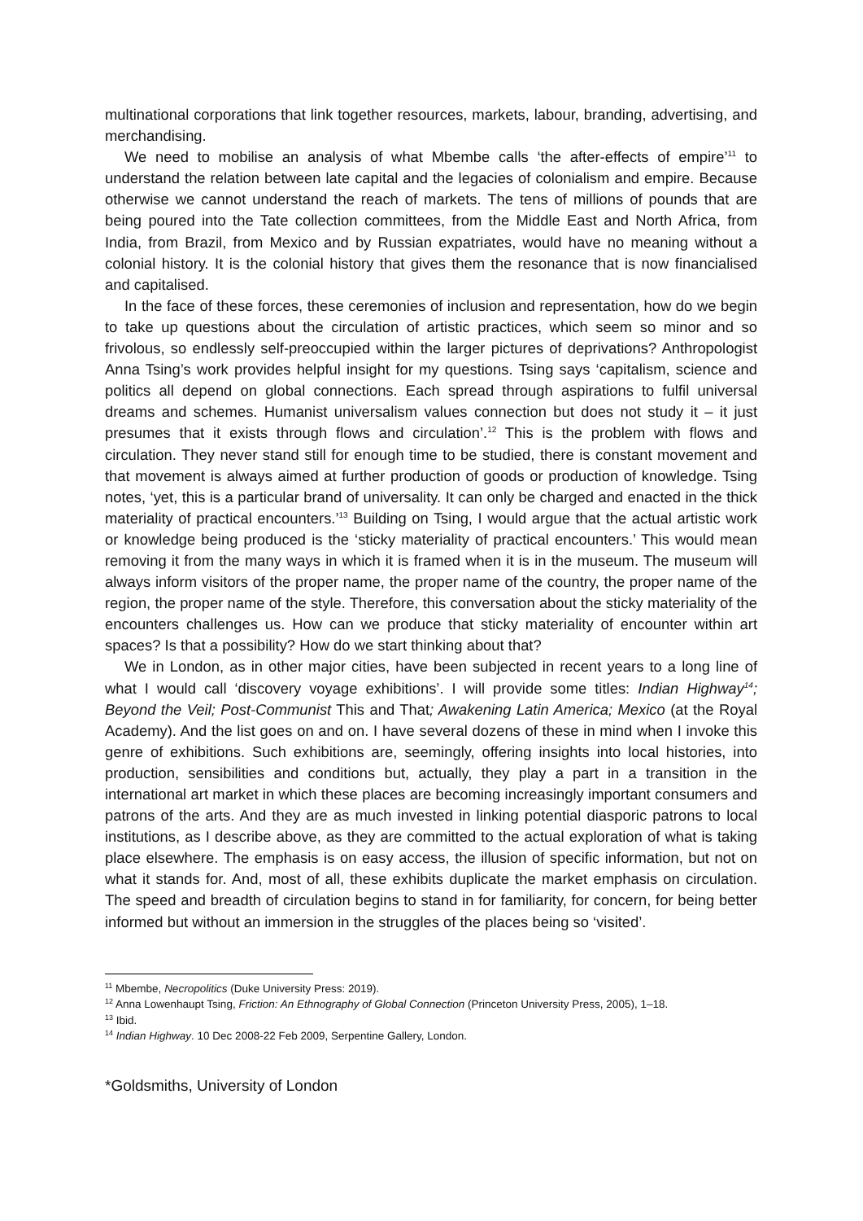multinational corporations that link together resources, markets, labour, branding, advertising, and merchandising.
We need to mobilise an analysis of what Mbembe calls ‘the after-effects of empire’<sup>11</sup> to understand the relation between late capital and the legacies of colonialism and empire. Because otherwise we cannot understand the reach of markets. The tens of millions of pounds that are being poured into the Tate collection committees, from the Middle East and North Africa, from India, from Brazil, from Mexico and by Russian expatriates, would have no meaning without a colonial history. It is the colonial history that gives them the resonance that is now financialised and capitalised.
In the face of these forces, these ceremonies of inclusion and representation, how do we begin to take up questions about the circulation of artistic practices, which seem so minor and so frivolous, so endlessly self-preoccupied within the larger pictures of deprivations? Anthropologist Anna Tsing’s work provides helpful insight for my questions. Tsing says ‘capitalism, science and politics all depend on global connections. Each spread through aspirations to fulfil universal dreams and schemes. Humanist universalism values connection but does not study it – it just presumes that it exists through flows and circulation’.<sup>12</sup> This is the problem with flows and circulation. They never stand still for enough time to be studied, there is constant movement and that movement is always aimed at further production of goods or production of knowledge. Tsing notes, ‘yet, this is a particular brand of universality. It can only be charged and enacted in the thick materiality of practical encounters.’<sup>13</sup> Building on Tsing, I would argue that the actual artistic work or knowledge being produced is the ‘sticky materiality of practical encounters.’ This would mean removing it from the many ways in which it is framed when it is in the museum. The museum will always inform visitors of the proper name, the proper name of the country, the proper name of the region, the proper name of the style. Therefore, this conversation about the sticky materiality of the encounters challenges us. How can we produce that sticky materiality of encounter within art spaces? Is that a possibility? How do we start thinking about that?
We in London, as in other major cities, have been subjected in recent years to a long line of what I would call ‘discovery voyage exhibitions’. I will provide some titles: Indian Highway<sup>14</sup>; Beyond the Veil; Post-Communist This and That; Awakening Latin America; Mexico (at the Royal Academy). And the list goes on and on. I have several dozens of these in mind when I invoke this genre of exhibitions. Such exhibitions are, seemingly, offering insights into local histories, into production, sensibilities and conditions but, actually, they play a part in a transition in the international art market in which these places are becoming increasingly important consumers and patrons of the arts. And they are as much invested in linking potential diasporic patrons to local institutions, as I describe above, as they are committed to the actual exploration of what is taking place elsewhere. The emphasis is on easy access, the illusion of specific information, but not on what it stands for. And, most of all, these exhibits duplicate the market emphasis on circulation. The speed and breadth of circulation begins to stand in for familiarity, for concern, for being better informed but without an immersion in the struggles of the places being so ‘visited’.
<sup>11</sup> Mbembe, Necropolitics (Duke University Press: 2019).
<sup>12</sup> Anna Lowenhaupt Tsing, Friction: An Ethnography of Global Connection (Princeton University Press, 2005), 1–18.
<sup>13</sup> Ibid.
<sup>14</sup> Indian Highway. 10 Dec 2008-22 Feb 2009, Serpentine Gallery, London.
*Goldsmiths, University of London